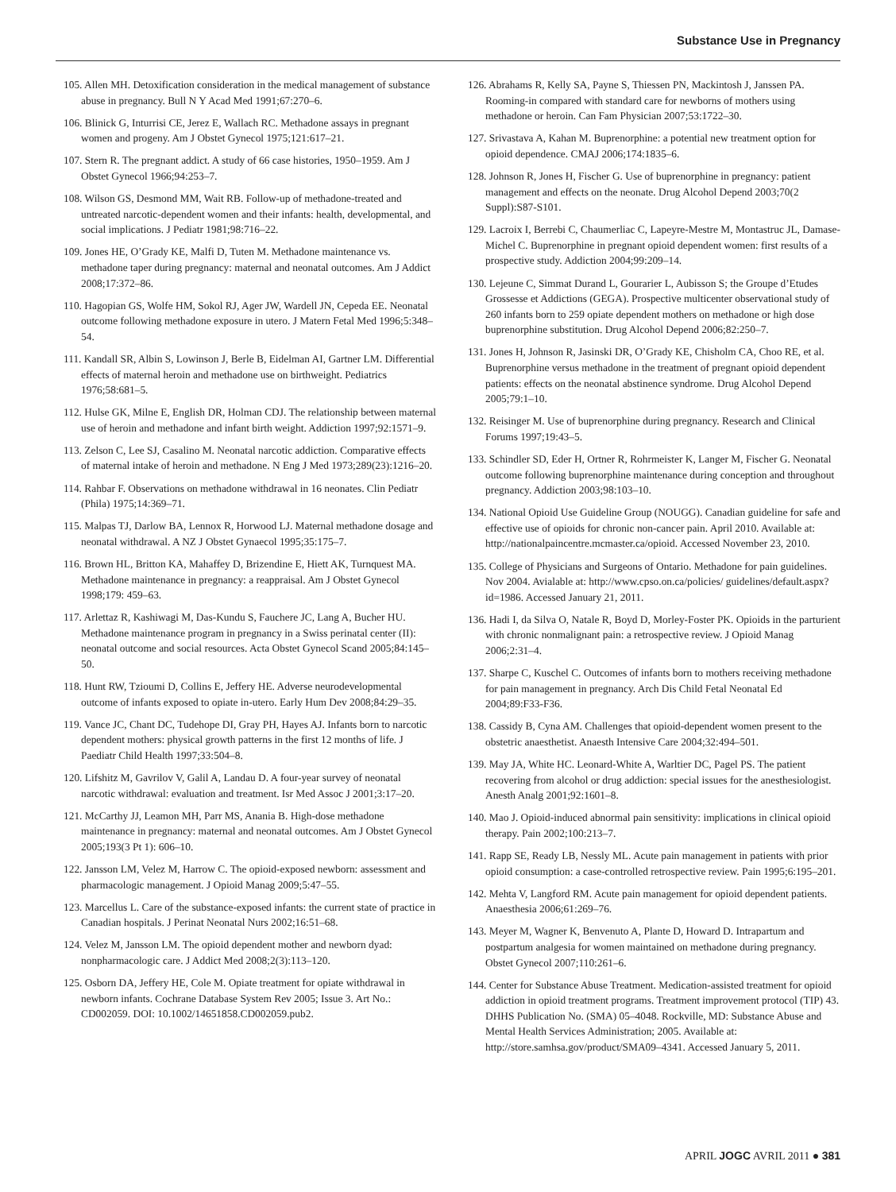Substance Use in Pregnancy
105. Allen MH. Detoxification consideration in the medical management of substance abuse in pregnancy. Bull N Y Acad Med 1991;67:270–6.
106. Blinick G, Inturrisi CE, Jerez E, Wallach RC. Methadone assays in pregnant women and progeny. Am J Obstet Gynecol 1975;121:617–21.
107. Stern R. The pregnant addict. A study of 66 case histories, 1950–1959. Am J Obstet Gynecol 1966;94:253–7.
108. Wilson GS, Desmond MM, Wait RB. Follow-up of methadone-treated and untreated narcotic-dependent women and their infants: health, developmental, and social implications. J Pediatr 1981;98:716–22.
109. Jones HE, O’Grady KE, Malfi D, Tuten M. Methadone maintenance vs. methadone taper during pregnancy: maternal and neonatal outcomes. Am J Addict 2008;17:372–86.
110. Hagopian GS, Wolfe HM, Sokol RJ, Ager JW, Wardell JN, Cepeda EE. Neonatal outcome following methadone exposure in utero. J Matern Fetal Med 1996;5:348–54.
111. Kandall SR, Albin S, Lowinson J, Berle B, Eidelman AI, Gartner LM. Differential effects of maternal heroin and methadone use on birthweight. Pediatrics 1976;58:681–5.
112. Hulse GK, Milne E, English DR, Holman CDJ. The relationship between maternal use of heroin and methadone and infant birth weight. Addiction 1997;92:1571–9.
113. Zelson C, Lee SJ, Casalino M. Neonatal narcotic addiction. Comparative effects of maternal intake of heroin and methadone. N Eng J Med 1973;289(23):1216–20.
114. Rahbar F. Observations on methadone withdrawal in 16 neonates. Clin Pediatr (Phila) 1975;14:369–71.
115. Malpas TJ, Darlow BA, Lennox R, Horwood LJ. Maternal methadone dosage and neonatal withdrawal. A NZ J Obstet Gynaecol 1995;35:175–7.
116. Brown HL, Britton KA, Mahaffey D, Brizendine E, Hiett AK, Turnquest MA. Methadone maintenance in pregnancy: a reappraisal. Am J Obstet Gynecol 1998;179: 459–63.
117. Arlettaz R, Kashiwagi M, Das-Kundu S, Fauchere JC, Lang A, Bucher HU. Methadone maintenance program in pregnancy in a Swiss perinatal center (II): neonatal outcome and social resources. Acta Obstet Gynecol Scand 2005;84:145–50.
118. Hunt RW, Tzioumi D, Collins E, Jeffery HE. Adverse neurodevelopmental outcome of infants exposed to opiate in-utero. Early Hum Dev 2008;84:29–35.
119. Vance JC, Chant DC, Tudehope DI, Gray PH, Hayes AJ. Infants born to narcotic dependent mothers: physical growth patterns in the first 12 months of life. J Paediatr Child Health 1997;33:504–8.
120. Lifshitz M, Gavrilov V, Galil A, Landau D. A four-year survey of neonatal narcotic withdrawal: evaluation and treatment. Isr Med Assoc J 2001;3:17–20.
121. McCarthy JJ, Leamon MH, Parr MS, Anania B. High-dose methadone maintenance in pregnancy: maternal and neonatal outcomes. Am J Obstet Gynecol 2005;193(3 Pt 1): 606–10.
122. Jansson LM, Velez M, Harrow C. The opioid-exposed newborn: assessment and pharmacologic management. J Opioid Manag 2009;5:47–55.
123. Marcellus L. Care of the substance-exposed infants: the current state of practice in Canadian hospitals. J Perinat Neonatal Nurs 2002;16:51–68.
124. Velez M, Jansson LM. The opioid dependent mother and newborn dyad: nonpharmacologic care. J Addict Med 2008;2(3):113–120.
125. Osborn DA, Jeffery HE, Cole M. Opiate treatment for opiate withdrawal in newborn infants. Cochrane Database System Rev 2005; Issue 3. Art No.: CD002059. DOI: 10.1002/14651858.CD002059.pub2.
126. Abrahams R, Kelly SA, Payne S, Thiessen PN, Mackintosh J, Janssen PA. Rooming-in compared with standard care for newborns of mothers using methadone or heroin. Can Fam Physician 2007;53:1722–30.
127. Srivastava A, Kahan M. Buprenorphine: a potential new treatment option for opioid dependence. CMAJ 2006;174:1835–6.
128. Johnson R, Jones H, Fischer G. Use of buprenorphine in pregnancy: patient management and effects on the neonate. Drug Alcohol Depend 2003;70(2 Suppl):S87-S101.
129. Lacroix I, Berrebi C, Chaumerliac C, Lapeyre-Mestre M, Montastruc JL, Damase-Michel C. Buprenorphine in pregnant opioid dependent women: first results of a prospective study. Addiction 2004;99:209–14.
130. Lejeune C, Simmat Durand L, Gourarier L, Aubisson S; the Groupe d’Etudes Grossesse et Addictions (GEGA). Prospective multicenter observational study of 260 infants born to 259 opiate dependent mothers on methadone or high dose buprenorphine substitution. Drug Alcohol Depend 2006;82:250–7.
131. Jones H, Johnson R, Jasinski DR, O’Grady KE, Chisholm CA, Choo RE, et al. Buprenorphine versus methadone in the treatment of pregnant opioid dependent patients: effects on the neonatal abstinence syndrome. Drug Alcohol Depend 2005;79:1–10.
132. Reisinger M. Use of buprenorphine during pregnancy. Research and Clinical Forums 1997;19:43–5.
133. Schindler SD, Eder H, Ortner R, Rohrmeister K, Langer M, Fischer G. Neonatal outcome following buprenorphine maintenance during conception and throughout pregnancy. Addiction 2003;98:103–10.
134. National Opioid Use Guideline Group (NOUGG). Canadian guideline for safe and effective use of opioids for chronic non-cancer pain. April 2010. Available at: http://nationalpaincentre.mcmaster.ca/opioid. Accessed November 23, 2010.
135. College of Physicians and Surgeons of Ontario. Methadone for pain guidelines. Nov 2004. Avialable at: http://www.cpso.on.ca/policies/ guidelines/default.aspx?id=1986. Accessed January 21, 2011.
136. Hadi I, da Silva O, Natale R, Boyd D, Morley-Foster PK. Opioids in the parturient with chronic nonmalignant pain: a retrospective review. J Opioid Manag 2006;2:31–4.
137. Sharpe C, Kuschel C. Outcomes of infants born to mothers receiving methadone for pain management in pregnancy. Arch Dis Child Fetal Neonatal Ed 2004;89:F33-F36.
138. Cassidy B, Cyna AM. Challenges that opioid-dependent women present to the obstetric anaesthetist. Anaesth Intensive Care 2004;32:494–501.
139. May JA, White HC. Leonard-White A, Warltier DC, Pagel PS. The patient recovering from alcohol or drug addiction: special issues for the anesthesiologist. Anesth Analg 2001;92:1601–8.
140. Mao J. Opioid-induced abnormal pain sensitivity: implications in clinical opioid therapy. Pain 2002;100:213–7.
141. Rapp SE, Ready LB, Nessly ML. Acute pain management in patients with prior opioid consumption: a case-controlled retrospective review. Pain 1995;6:195–201.
142. Mehta V, Langford RM. Acute pain management for opioid dependent patients. Anaesthesia 2006;61:269–76.
143. Meyer M, Wagner K, Benvenuto A, Plante D, Howard D. Intrapartum and postpartum analgesia for women maintained on methadone during pregnancy. Obstet Gynecol 2007;110:261–6.
144. Center for Substance Abuse Treatment. Medication-assisted treatment for opioid addiction in opioid treatment programs. Treatment improvement protocol (TIP) 43. DHHS Publication No. (SMA) 05–4048. Rockville, MD: Substance Abuse and Mental Health Services Administration; 2005. Available at: http://store.samhsa.gov/product/SMA09–4341. Accessed January 5, 2011.
APRIL JOGC AVRIL 2011 ● 381